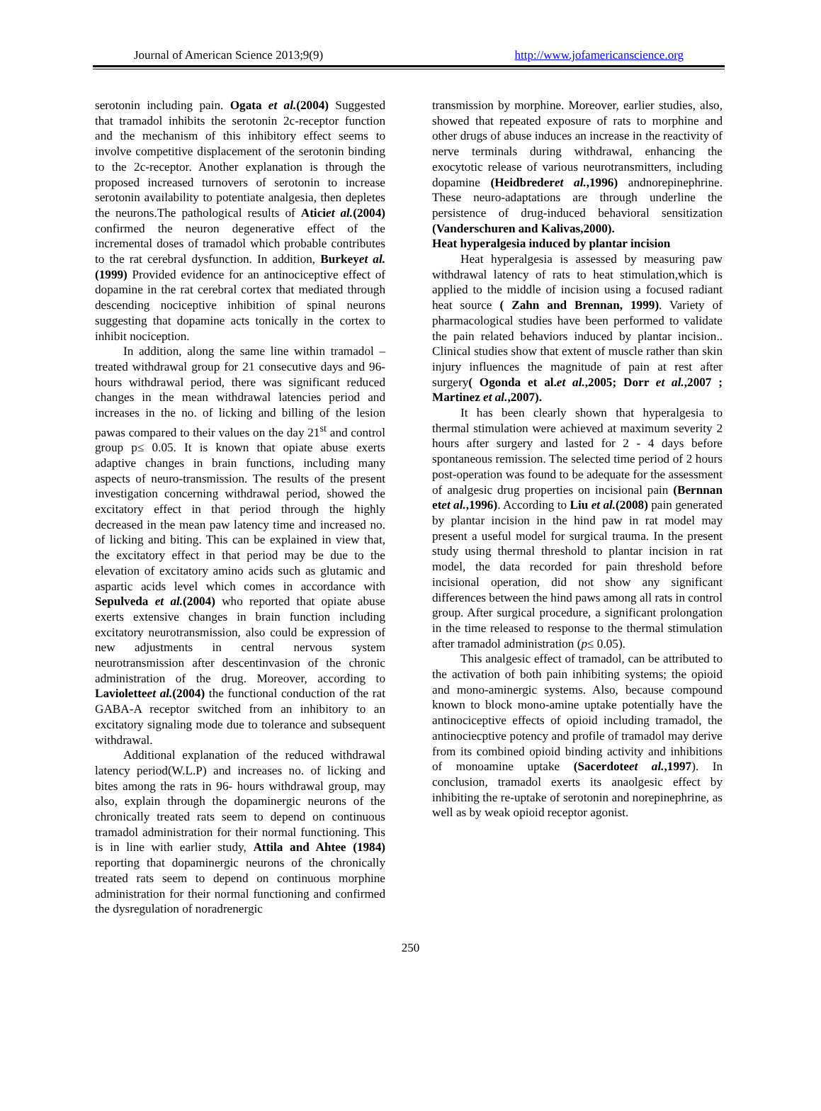Journal of American Science 2013;9(9) http://www.jofamericanscience.org
serotonin including pain. Ogata et al.(2004) Suggested that tramadol inhibits the serotonin 2c-receptor function and the mechanism of this inhibitory effect seems to involve competitive displacement of the serotonin binding to the 2c-receptor. Another explanation is through the proposed increased turnovers of serotonin to increase serotonin availability to potentiate analgesia, then depletes the neurons.The pathological results of Aticiet al.(2004) confirmed the neuron degenerative effect of the incremental doses of tramadol which probable contributes to the rat cerebral dysfunction. In addition, Burkeyet al.(1999) Provided evidence for an antinociceptive effect of dopamine in the rat cerebral cortex that mediated through descending nociceptive inhibition of spinal neurons suggesting that dopamine acts tonically in the cortex to inhibit nociception.
In addition, along the same line within tramadol –treated withdrawal group for 21 consecutive days and 96-hours withdrawal period, there was significant reduced changes in the mean withdrawal latencies period and increases in the no. of licking and billing of the lesion pawas compared to their values on the day 21<sup>st</sup> and control group p≤ 0.05. It is known that opiate abuse exerts adaptive changes in brain functions, including many aspects of neuro-transmission. The results of the present investigation concerning withdrawal period, showed the excitatory effect in that period through the highly decreased in the mean paw latency time and increased no. of licking and biting. This can be explained in view that, the excitatory effect in that period may be due to the elevation of excitatory amino acids such as glutamic and aspartic acids level which comes in accordance with Sepulveda et al.(2004) who reported that opiate abuse exerts extensive changes in brain function including excitatory neurotransmission, also could be expression of new adjustments in central nervous system neurotransmission after descentinvasion of the chronic administration of the drug. Moreover, according to Lavioletteet al.(2004) the functional conduction of the rat GABA-A receptor switched from an inhibitory to an excitatory signaling mode due to tolerance and subsequent withdrawal.
Additional explanation of the reduced withdrawal latency period(W.L.P) and increases no. of licking and bites among the rats in 96- hours withdrawal group, may also, explain through the dopaminergic neurons of the chronically treated rats seem to depend on continuous tramadol administration for their normal functioning. This is in line with earlier study, Attila and Ahtee (1984) reporting that dopaminergic neurons of the chronically treated rats seem to depend on continuous morphine administration for their normal functioning and confirmed the dysregulation of noradrenergic
transmission by morphine. Moreover, earlier studies, also, showed that repeated exposure of rats to morphine and other drugs of abuse induces an increase in the reactivity of nerve terminals during withdrawal, enhancing the exocytotic release of various neurotransmitters, including dopamine (Heidbrederet al.,1996) andnorepinephrine. These neuro-adaptations are through underline the persistence of drug-induced behavioral sensitization (Vanderschuren and Kalivas,2000).
Heat hyperalgesia induced by plantar incision
Heat hyperalgesia is assessed by measuring paw withdrawal latency of rats to heat stimulation,which is applied to the middle of incision using a focused radiant heat source ( Zahn and Brennan, 1999). Variety of pharmacological studies have been performed to validate the pain related behaviors induced by plantar incision.. Clinical studies show that extent of muscle rather than skin injury influences the magnitude of pain at rest after surgery( Ogonda et al.et al.,2005; Dorr et al.,2007 ; Martinez et al.,2007).
It has been clearly shown that hyperalgesia to thermal stimulation were achieved at maximum severity 2 hours after surgery and lasted for 2 - 4 days before spontaneous remission. The selected time period of 2 hours post-operation was found to be adequate for the assessment of analgesic drug properties on incisional pain (Bernnan etet al.,1996). According to Liu et al.(2008) pain generated by plantar incision in the hind paw in rat model may present a useful model for surgical trauma. In the present study using thermal threshold to plantar incision in rat model, the data recorded for pain threshold before incisional operation, did not show any significant differences between the hind paws among all rats in control group. After surgical procedure, a significant prolongation in the time released to response to the thermal stimulation after tramadol administration (p≤ 0.05).
This analgesic effect of tramadol, can be attributed to the activation of both pain inhibiting systems; the opioid and mono-aminergic systems. Also, because compound known to block mono-amine uptake potentially have the antinociceptive effects of opioid including tramadol, the antinociecptive potency and profile of tramadol may derive from its combined opioid binding activity and inhibitions of monoamine uptake (Sacerdoteet al.,1997). In conclusion, tramadol exerts its anaolgesic effect by inhibiting the re-uptake of serotonin and norepinephrine, as well as by weak opioid receptor agonist.
250